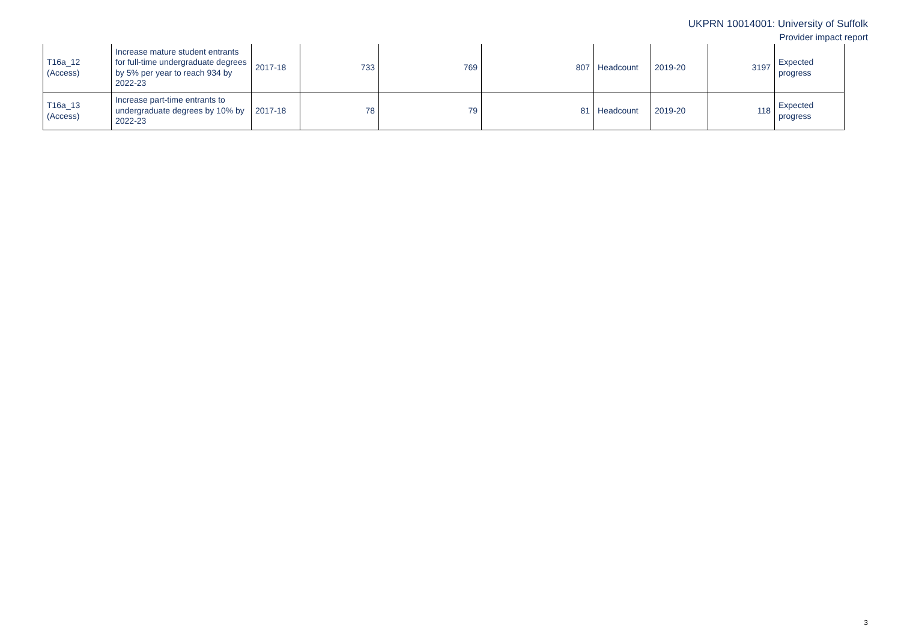UKPRN 10014001: University of Suffolk
Provider impact report
| T16a_12 (Access) | Increase mature student entrants for full-time undergraduate degrees by 5% per year to reach 934 by 2022-23 | 2017-18 | 733 | 769 | 807 | Headcount | 2019-20 | 3197 | Expected progress |
| T16a_13 (Access) | Increase part-time entrants to undergraduate degrees by 10% by 2022-23 | 2017-18 | 78 | 79 | 81 | Headcount | 2019-20 | 118 | Expected progress |
3